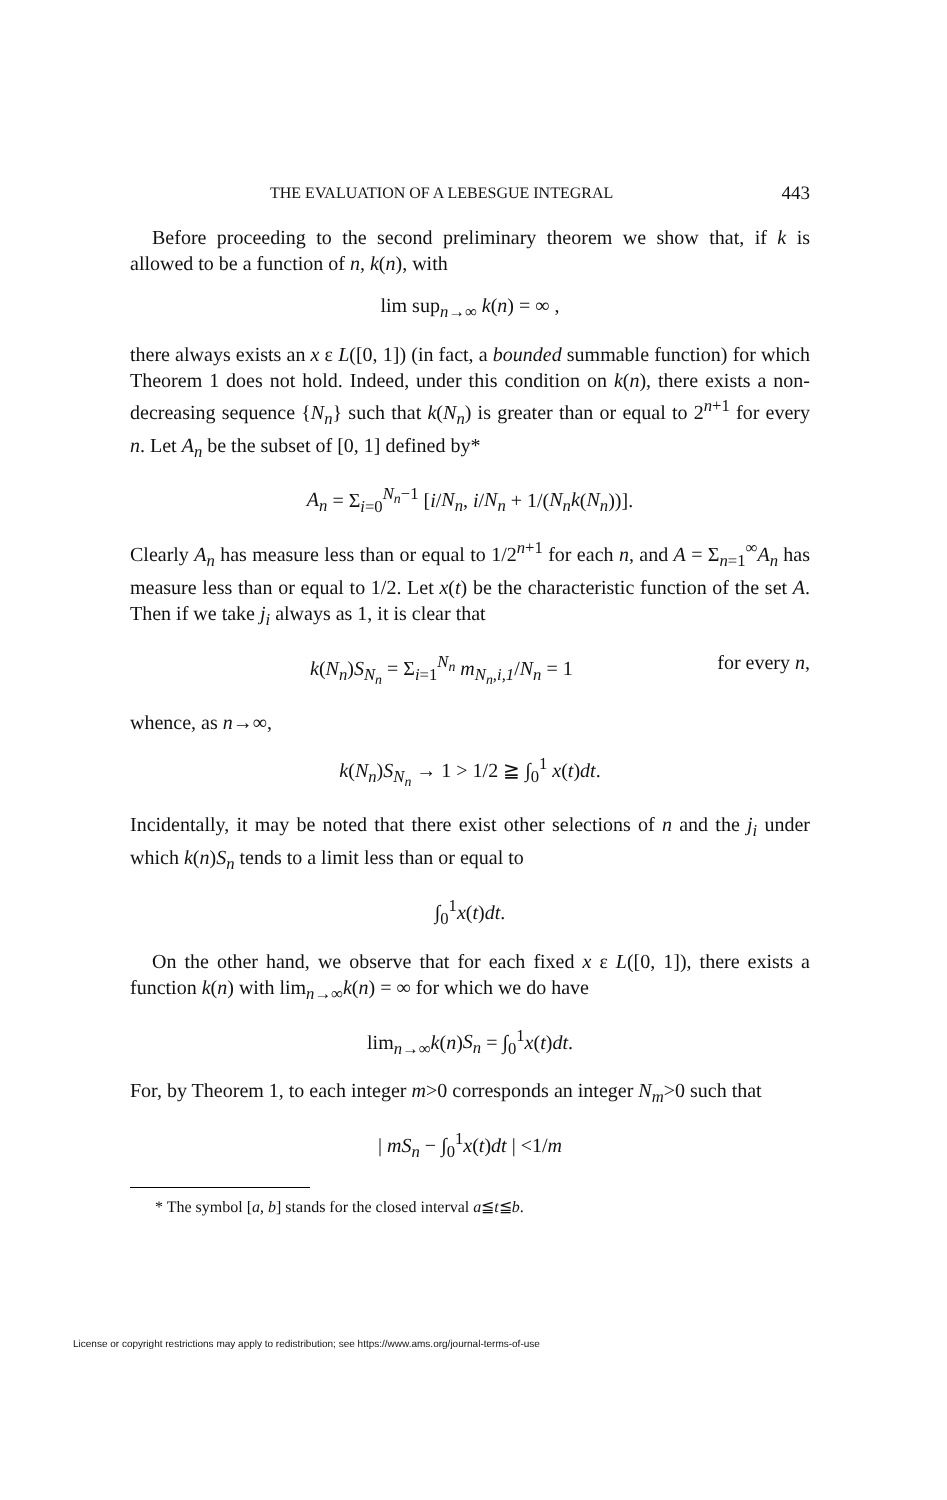THE EVALUATION OF A LEBESGUE INTEGRAL 443
Before proceeding to the second preliminary theorem we show that, if k is allowed to be a function of n, k(n), with
lim sup<sub>n→∞</sub> k(n) = ∞ ,
there always exists an x ε L([0, 1]) (in fact, a bounded summable function) for which Theorem 1 does not hold. Indeed, under this condition on k(n), there exists a non-decreasing sequence {N<sub>n</sub>} such that k(N<sub>n</sub>) is greater than or equal to 2<sup>n+1</sup> for every n. Let A<sub>n</sub> be the subset of [0, 1] defined by*
A<sub>n</sub> = Σ<sub>i=0</sub><sup>N<sub>n</sub>−1</sup> [i/N<sub>n</sub>, i/N<sub>n</sub> + 1/(N<sub>n</sub>k(N<sub>n</sub>))].
Clearly A<sub>n</sub> has measure less than or equal to 1/2<sup>n+1</sup> for each n, and A = Σ<sub>n=1</sub><sup>∞</sup>A<sub>n</sub> has measure less than or equal to 1/2. Let x(t) be the characteristic function of the set A. Then if we take j<sub>i</sub> always as 1, it is clear that
k(N<sub>n</sub>)S<sub>N<sub>n</sub></sub> = Σ<sub>i=1</sub><sup>N<sub>n</sub></sup> m<sub>N<sub>n</sub>,i,1</sub>/N<sub>n</sub> = 1 for every n,
whence, as n→∞,
k(N<sub>n</sub>)S<sub>N<sub>n</sub></sub> → 1 > 1/2 ≧ ∫<sub>0</sub><sup>1</sup> x(t)dt.
Incidentally, it may be noted that there exist other selections of n and the j<sub>i</sub> under which k(n)S<sub>n</sub> tends to a limit less than or equal to
∫<sub>0</sub><sup>1</sup>x(t)dt.
On the other hand, we observe that for each fixed x ε L([0, 1]), there exists a function k(n) with lim<sub>n→∞</sub>k(n) = ∞ for which we do have
lim<sub>n→∞</sub>k(n)S<sub>n</sub> = ∫<sub>0</sub><sup>1</sup>x(t)dt.
For, by Theorem 1, to each integer m>0 corresponds an integer N<sub>m</sub>>0 such that
| mS<sub>n</sub> − ∫<sub>0</sub><sup>1</sup>x(t)dt | <1/m
* The symbol [a, b] stands for the closed interval a≦t≦b.
License or copyright restrictions may apply to redistribution; see https://www.ams.org/journal-terms-of-use